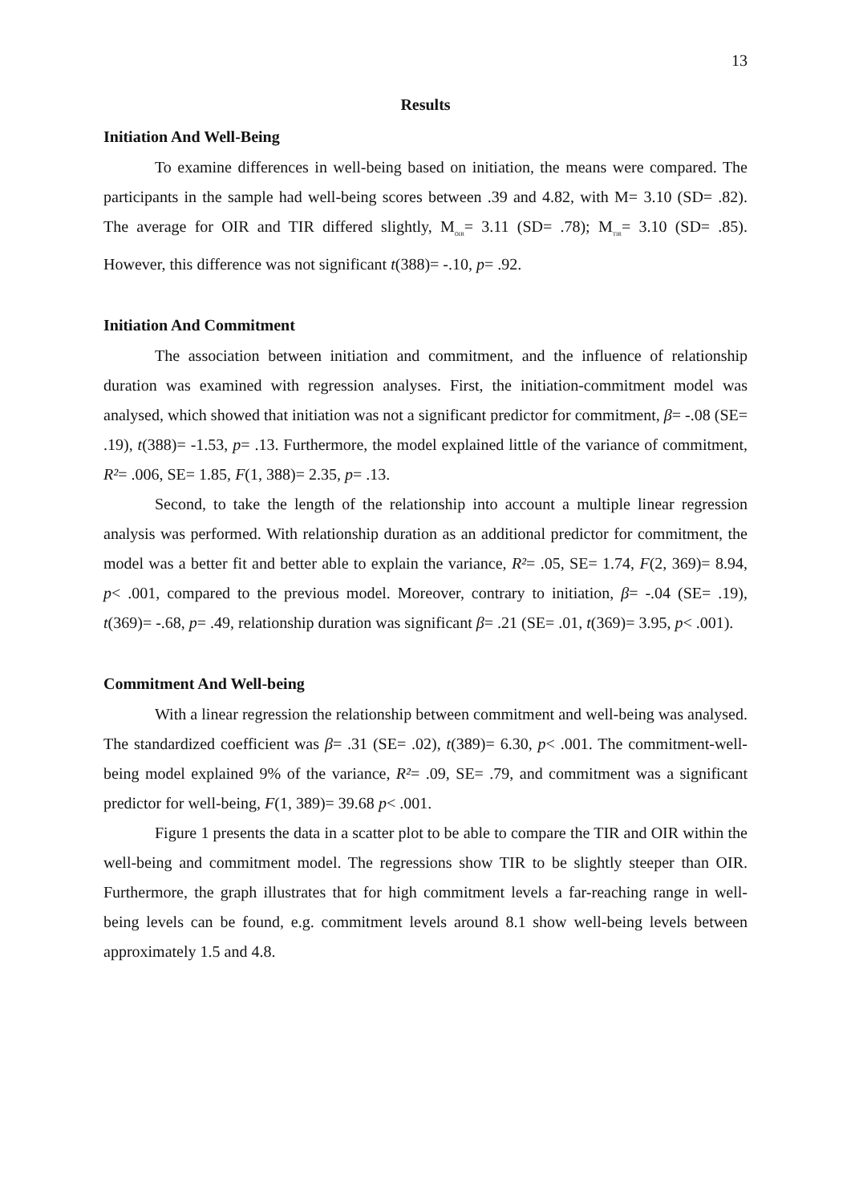13
Results
Initiation And Well-Being
To examine differences in well-being based on initiation, the means were compared. The participants in the sample had well-being scores between .39 and 4.82, with M= 3.10 (SD= .82). The average for OIR and TIR differed slightly, M<sub>OIR</sub>= 3.11 (SD= .78); M<sub>TIR</sub>= 3.10 (SD= .85). However, this difference was not significant t(388)= -.10, p= .92.
Initiation And Commitment
The association between initiation and commitment, and the influence of relationship duration was examined with regression analyses. First, the initiation-commitment model was analysed, which showed that initiation was not a significant predictor for commitment, β= -.08 (SE= .19), t(388)= -1.53, p= .13. Furthermore, the model explained little of the variance of commitment, R²= .006, SE= 1.85, F(1, 388)= 2.35, p= .13.
Second, to take the length of the relationship into account a multiple linear regression analysis was performed. With relationship duration as an additional predictor for commitment, the model was a better fit and better able to explain the variance, R²= .05, SE= 1.74, F(2, 369)= 8.94, p< .001, compared to the previous model. Moreover, contrary to initiation, β= -.04 (SE= .19), t(369)= -.68, p= .49, relationship duration was significant β= .21 (SE= .01, t(369)= 3.95, p< .001).
Commitment And Well-being
With a linear regression the relationship between commitment and well-being was analysed. The standardized coefficient was β= .31 (SE= .02), t(389)= 6.30, p< .001. The commitment-well-being model explained 9% of the variance, R²= .09, SE= .79, and commitment was a significant predictor for well-being, F(1, 389)= 39.68 p< .001.
Figure 1 presents the data in a scatter plot to be able to compare the TIR and OIR within the well-being and commitment model. The regressions show TIR to be slightly steeper than OIR. Furthermore, the graph illustrates that for high commitment levels a far-reaching range in well-being levels can be found, e.g. commitment levels around 8.1 show well-being levels between approximately 1.5 and 4.8.